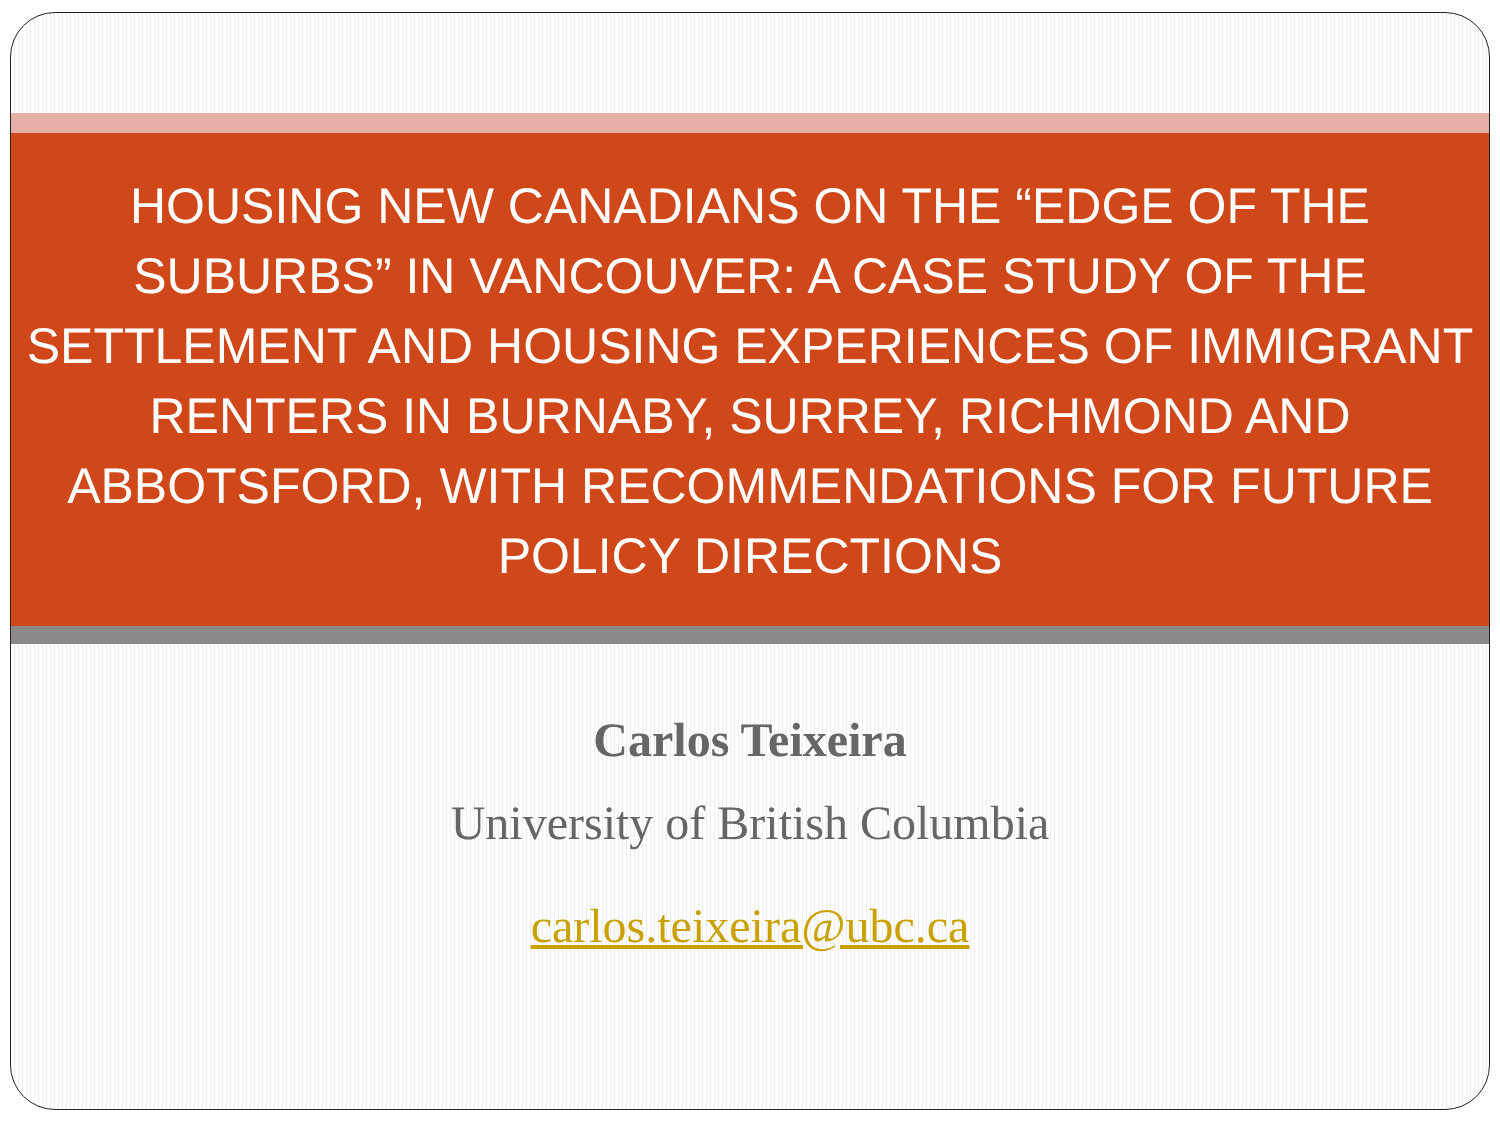HOUSING NEW CANADIANS ON THE “EDGE OF THE SUBURBS” IN VANCOUVER: A CASE STUDY OF THE SETTLEMENT AND HOUSING EXPERIENCES OF IMMIGRANT RENTERS IN BURNABY, SURREY, RICHMOND AND ABBOTSFORD, WITH RECOMMENDATIONS FOR FUTURE POLICY DIRECTIONS
Carlos Teixeira
University of British Columbia
carlos.teixeira@ubc.ca